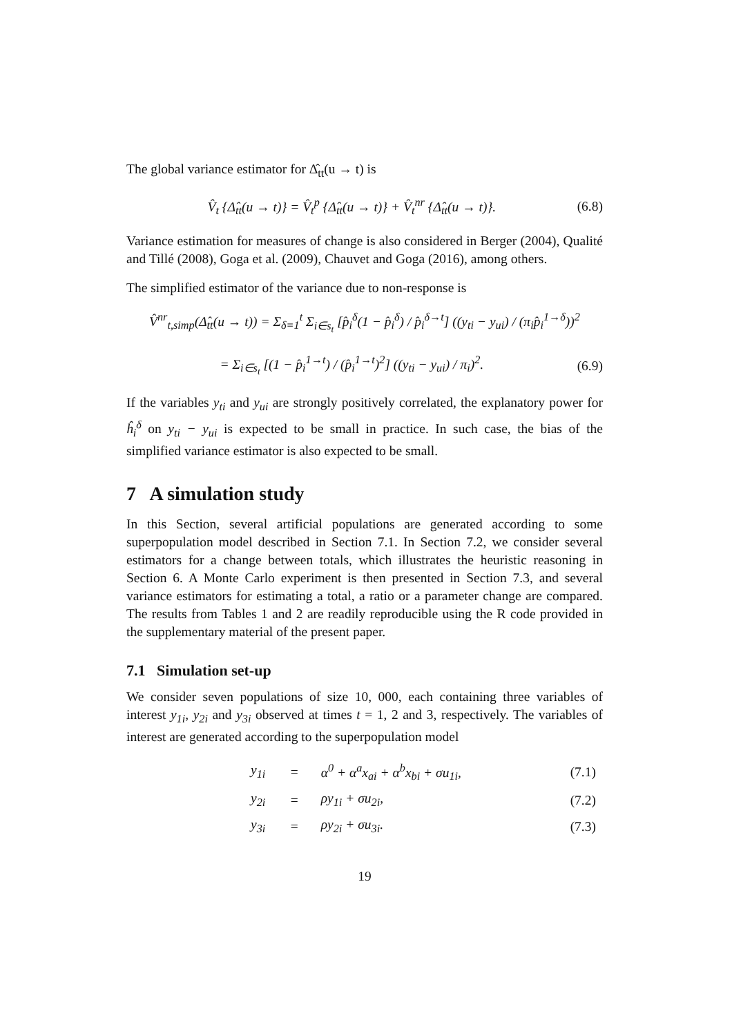The global variance estimator for Δ̂<sub>tt</sub>(u → t) is
V̂<sub>t</sub> {Δ̂<sub>tt</sub>(u → t)} = V̂<sub>t</sub><sup>p</sup> {Δ̂<sub>tt</sub>(u → t)} + V̂<sub>t</sub><sup>nr</sup> {Δ̂<sub>tt</sub>(u → t)}. (6.8)
Variance estimation for measures of change is also considered in Berger (2004), Qualité and Tillé (2008), Goga et al. (2009), Chauvet and Goga (2016), among others.
The simplified estimator of the variance due to non-response is
V̂<sup>nr</sup><sub>t,simp</sub>(Δ̂<sub>tt</sub>(u → t)) = Σ<sub>δ=1</sub><sup>t</sup> Σ<sub>i∈s<sub>t</sub></sub> [p̂<sub>i</sub><sup>δ</sup>(1 − p̂<sub>i</sub><sup>δ</sup>) / p̂<sub>i</sub><sup>δ→t</sup>] ((y<sub>ti</sub> − y<sub>ui</sub>) / (π<sub>i</sub>p̂<sub>i</sub><sup>1→δ</sup>))<sup>2</sup>
= Σ<sub>i∈s<sub>t</sub></sub> [(1 − p̂<sub>i</sub><sup>1→t</sup>) / (p̂<sub>i</sub><sup>1→t</sup>)<sup>2</sup>] ((y<sub>ti</sub> − y<sub>ui</sub>) / π<sub>i</sub>)<sup>2</sup>. (6.9)
If the variables y<sub>ti</sub> and y<sub>ui</sub> are strongly positively correlated, the explanatory power for ĥ<sub>i</sub><sup>δ</sup> on y<sub>ti</sub> − y<sub>ui</sub> is expected to be small in practice. In such case, the bias of the simplified variance estimator is also expected to be small.
7 A simulation study
In this Section, several artificial populations are generated according to some superpopulation model described in Section 7.1. In Section 7.2, we consider several estimators for a change between totals, which illustrates the heuristic reasoning in Section 6. A Monte Carlo experiment is then presented in Section 7.3, and several variance estimators for estimating a total, a ratio or a parameter change are compared. The results from Tables 1 and 2 are readily reproducible using the R code provided in the supplementary material of the present paper.
7.1 Simulation set-up
We consider seven populations of size 10, 000, each containing three variables of interest y<sub>1i</sub>, y<sub>2i</sub> and y<sub>3i</sub> observed at times t = 1, 2 and 3, respectively. The variables of interest are generated according to the superpopulation model
| | y<sub>1i</sub> | = | α<sup>0</sup> + α<sup>a</sup>x<sub>ai</sub> + α<sup>b</sup>x<sub>bi</sub> + σu<sub>1i</sub>, | (7.1) |
| | y<sub>2i</sub> | = | ρy<sub>1i</sub> + σu<sub>2i</sub>, | (7.2) |
| | y<sub>3i</sub> | = | ρy<sub>2i</sub> + σu<sub>3i</sub>. | (7.3) |
19